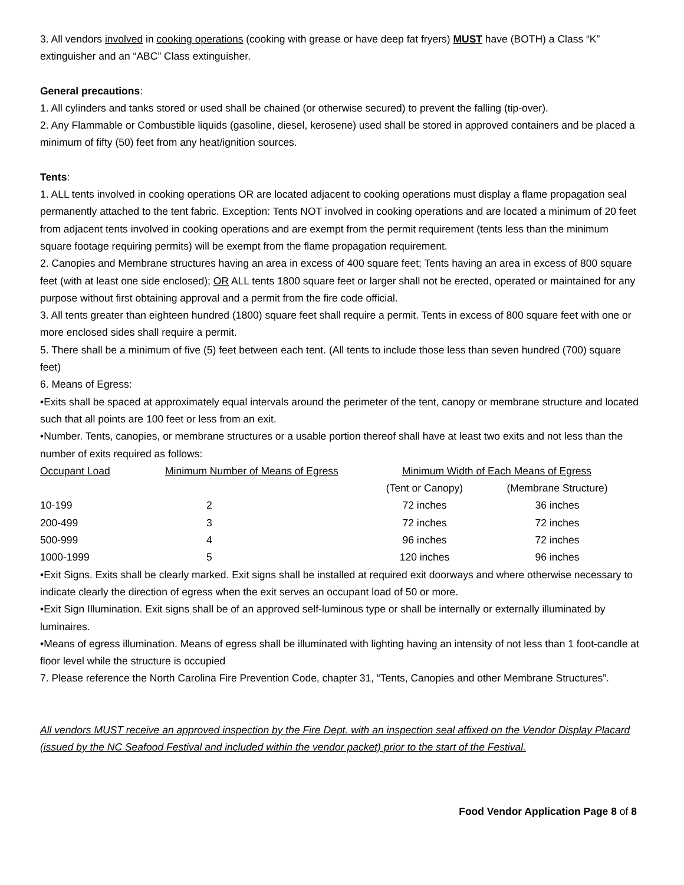3. All vendors involved in cooking operations (cooking with grease or have deep fat fryers) MUST have (BOTH) a Class “K” extinguisher and an “ABC” Class extinguisher.
General precautions:
1. All cylinders and tanks stored or used shall be chained (or otherwise secured) to prevent the falling (tip-over).
2. Any Flammable or Combustible liquids (gasoline, diesel, kerosene) used shall be stored in approved containers and be placed a minimum of fifty (50) feet from any heat/ignition sources.
Tents:
1. ALL tents involved in cooking operations OR are located adjacent to cooking operations must display a flame propagation seal permanently attached to the tent fabric. Exception: Tents NOT involved in cooking operations and are located a minimum of 20 feet from adjacent tents involved in cooking operations and are exempt from the permit requirement (tents less than the minimum square footage requiring permits) will be exempt from the flame propagation requirement.
2. Canopies and Membrane structures having an area in excess of 400 square feet; Tents having an area in excess of 800 square feet (with at least one side enclosed); OR ALL tents 1800 square feet or larger shall not be erected, operated or maintained for any purpose without first obtaining approval and a permit from the fire code official.
3. All tents greater than eighteen hundred (1800) square feet shall require a permit. Tents in excess of 800 square feet with one or more enclosed sides shall require a permit.
5. There shall be a minimum of five (5) feet between each tent. (All tents to include those less than seven hundred (700) square feet)
6. Means of Egress:
•Exits shall be spaced at approximately equal intervals around the perimeter of the tent, canopy or membrane structure and located such that all points are 100 feet or less from an exit.
•Number. Tents, canopies, or membrane structures or a usable portion thereof shall have at least two exits and not less than the number of exits required as follows:
| Occupant Load | Minimum Number of Means of Egress | Minimum Width of Each Means of Egress | |
| | | (Tent or Canopy) | (Membrane Structure) |
| 10-199 | 2 | 72 inches | 36 inches |
| 200-499 | 3 | 72 inches | 72 inches |
| 500-999 | 4 | 96 inches | 72 inches |
| 1000-1999 | 5 | 120 inches | 96 inches |
•Exit Signs. Exits shall be clearly marked. Exit signs shall be installed at required exit doorways and where otherwise necessary to indicate clearly the direction of egress when the exit serves an occupant load of 50 or more.
•Exit Sign Illumination. Exit signs shall be of an approved self-luminous type or shall be internally or externally illuminated by luminaires.
•Means of egress illumination. Means of egress shall be illuminated with lighting having an intensity of not less than 1 foot-candle at floor level while the structure is occupied
7. Please reference the North Carolina Fire Prevention Code, chapter 31, “Tents, Canopies and other Membrane Structures”.
All vendors MUST receive an approved inspection by the Fire Dept. with an inspection seal affixed on the Vendor Display Placard (issued by the NC Seafood Festival and included within the vendor packet) prior to the start of the Festival.
Food Vendor Application Page 8 of 8